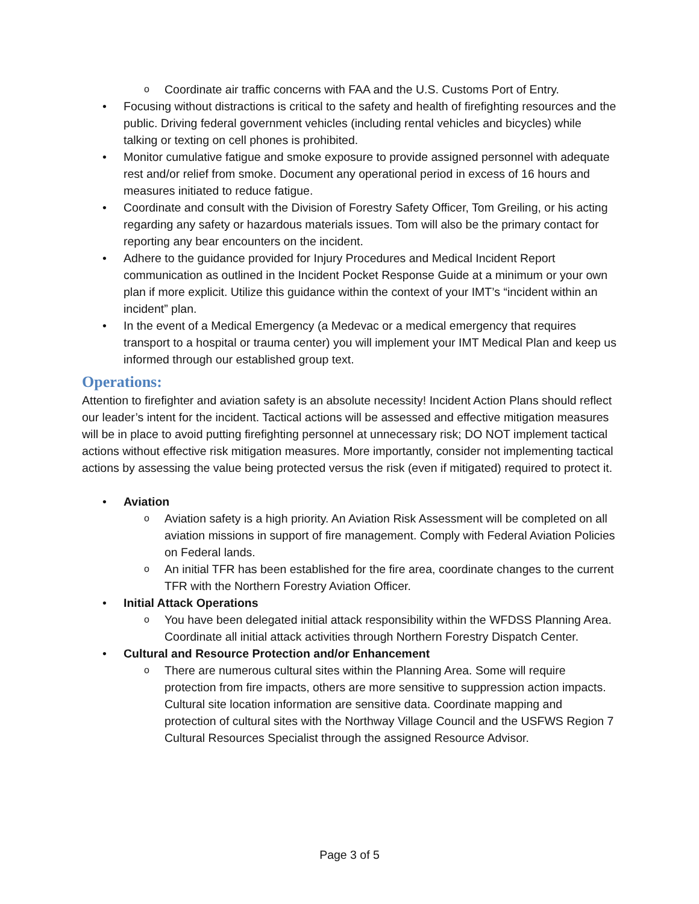o Coordinate air traffic concerns with FAA and the U.S. Customs Port of Entry.
• Focusing without distractions is critical to the safety and health of firefighting resources and the public. Driving federal government vehicles (including rental vehicles and bicycles) while talking or texting on cell phones is prohibited.
• Monitor cumulative fatigue and smoke exposure to provide assigned personnel with adequate rest and/or relief from smoke. Document any operational period in excess of 16 hours and measures initiated to reduce fatigue.
• Coordinate and consult with the Division of Forestry Safety Officer, Tom Greiling, or his acting regarding any safety or hazardous materials issues. Tom will also be the primary contact for reporting any bear encounters on the incident.
• Adhere to the guidance provided for Injury Procedures and Medical Incident Report communication as outlined in the Incident Pocket Response Guide at a minimum or your own plan if more explicit. Utilize this guidance within the context of your IMT’s “incident within an incident” plan.
• In the event of a Medical Emergency (a Medevac or a medical emergency that requires transport to a hospital or trauma center) you will implement your IMT Medical Plan and keep us informed through our established group text.
Operations:
Attention to firefighter and aviation safety is an absolute necessity! Incident Action Plans should reflect our leader’s intent for the incident. Tactical actions will be assessed and effective mitigation measures will be in place to avoid putting firefighting personnel at unnecessary risk; DO NOT implement tactical actions without effective risk mitigation measures. More importantly, consider not implementing tactical actions by assessing the value being protected versus the risk (even if mitigated) required to protect it.
• Aviation
o Aviation safety is a high priority. An Aviation Risk Assessment will be completed on all aviation missions in support of fire management. Comply with Federal Aviation Policies on Federal lands.
o An initial TFR has been established for the fire area, coordinate changes to the current TFR with the Northern Forestry Aviation Officer.
• Initial Attack Operations
o You have been delegated initial attack responsibility within the WFDSS Planning Area. Coordinate all initial attack activities through Northern Forestry Dispatch Center.
• Cultural and Resource Protection and/or Enhancement
o There are numerous cultural sites within the Planning Area. Some will require protection from fire impacts, others are more sensitive to suppression action impacts. Cultural site location information are sensitive data. Coordinate mapping and protection of cultural sites with the Northway Village Council and the USFWS Region 7 Cultural Resources Specialist through the assigned Resource Advisor.
Page 3 of 5